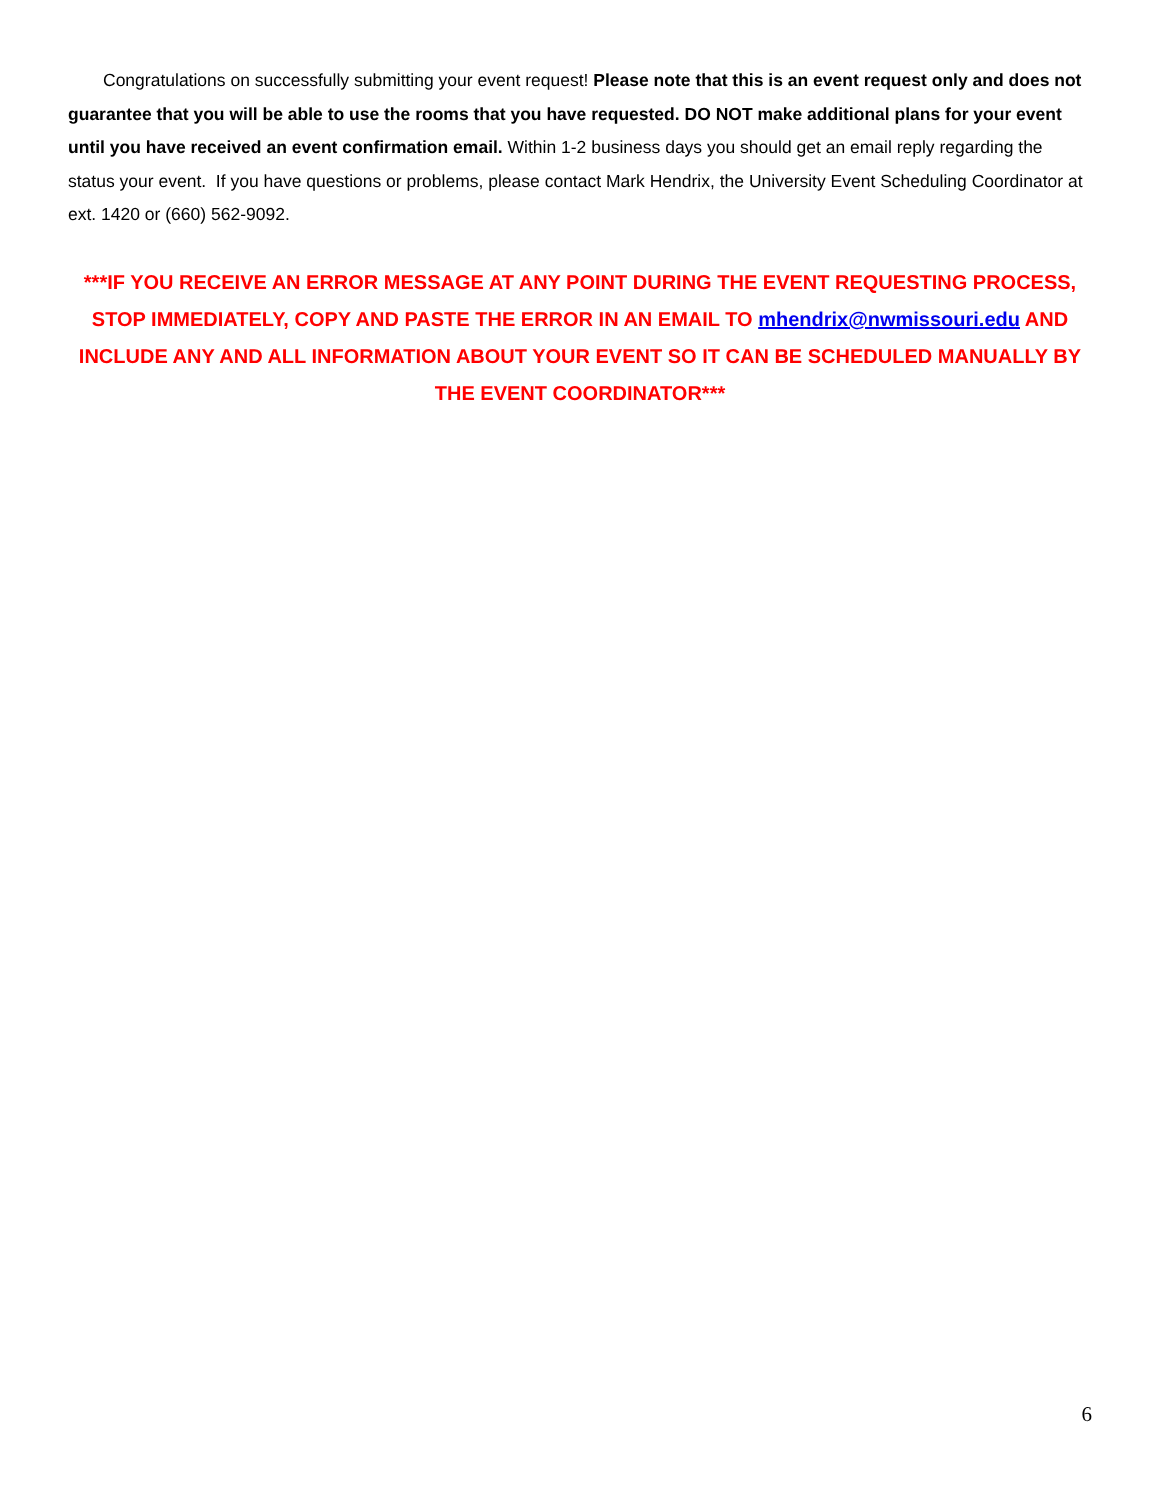Congratulations on successfully submitting your event request! Please note that this is an event request only and does not guarantee that you will be able to use the rooms that you have requested. DO NOT make additional plans for your event until you have received an event confirmation email. Within 1-2 business days you should get an email reply regarding the status your event. If you have questions or problems, please contact Mark Hendrix, the University Event Scheduling Coordinator at ext. 1420 or (660) 562-9092.
***IF YOU RECEIVE AN ERROR MESSAGE AT ANY POINT DURING THE EVENT REQUESTING PROCESS, STOP IMMEDIATELY, COPY AND PASTE THE ERROR IN AN EMAIL TO mhendrix@nwmissouri.edu AND INCLUDE ANY AND ALL INFORMATION ABOUT YOUR EVENT SO IT CAN BE SCHEDULED MANUALLY BY THE EVENT COORDINATOR***
6